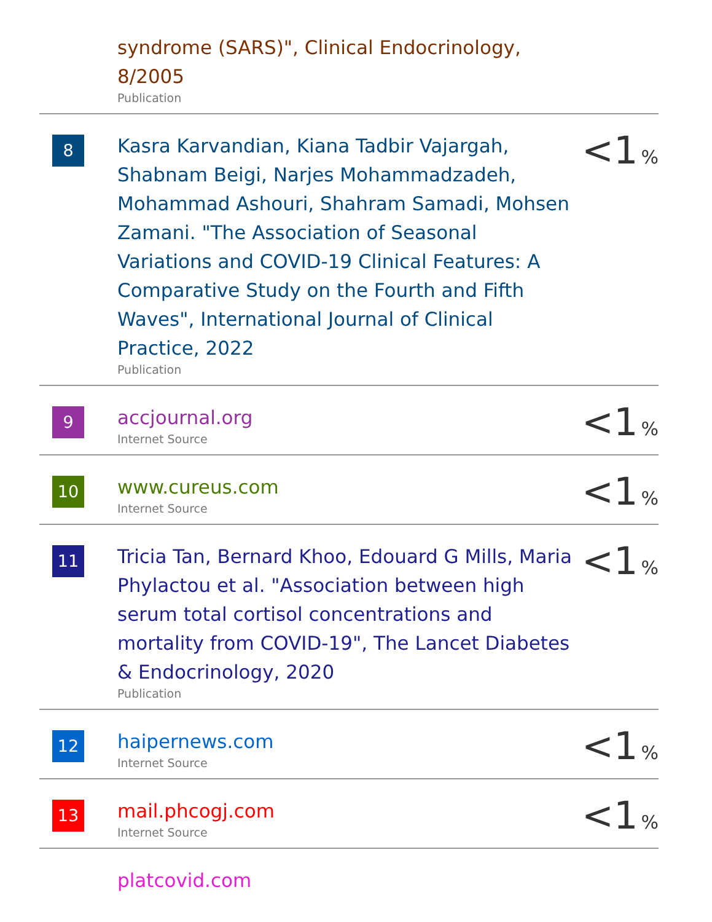| | syndrome (SARS)", Clinical Endocrinology, 8/2005 Publication | |
| 8 | Kasra Karvandian, Kiana Tadbir Vajargah, Shabnam Beigi, Narjes Mohammadzadeh, Mohammad Ashouri, Shahram Samadi, Mohsen Zamani. "The Association of Seasonal Variations and COVID-19 Clinical Features: A Comparative Study on the Fourth and Fifth Waves", International Journal of Clinical Practice, 2022 Publication | <1 % |
| 9 | accjournal.org Internet Source | <1 % |
| 10 | www.cureus.com Internet Source | <1 % |
| 11 | Tricia Tan, Bernard Khoo, Edouard G Mills, Maria Phylactou et al. "Association between high serum total cortisol concentrations and mortality from COVID-19", The Lancet Diabetes & Endocrinology, 2020 Publication | <1 % |
| 12 | haipernews.com Internet Source | <1 % |
| 13 | mail.phcogj.com Internet Source | <1 % |
| | platcovid.com | |